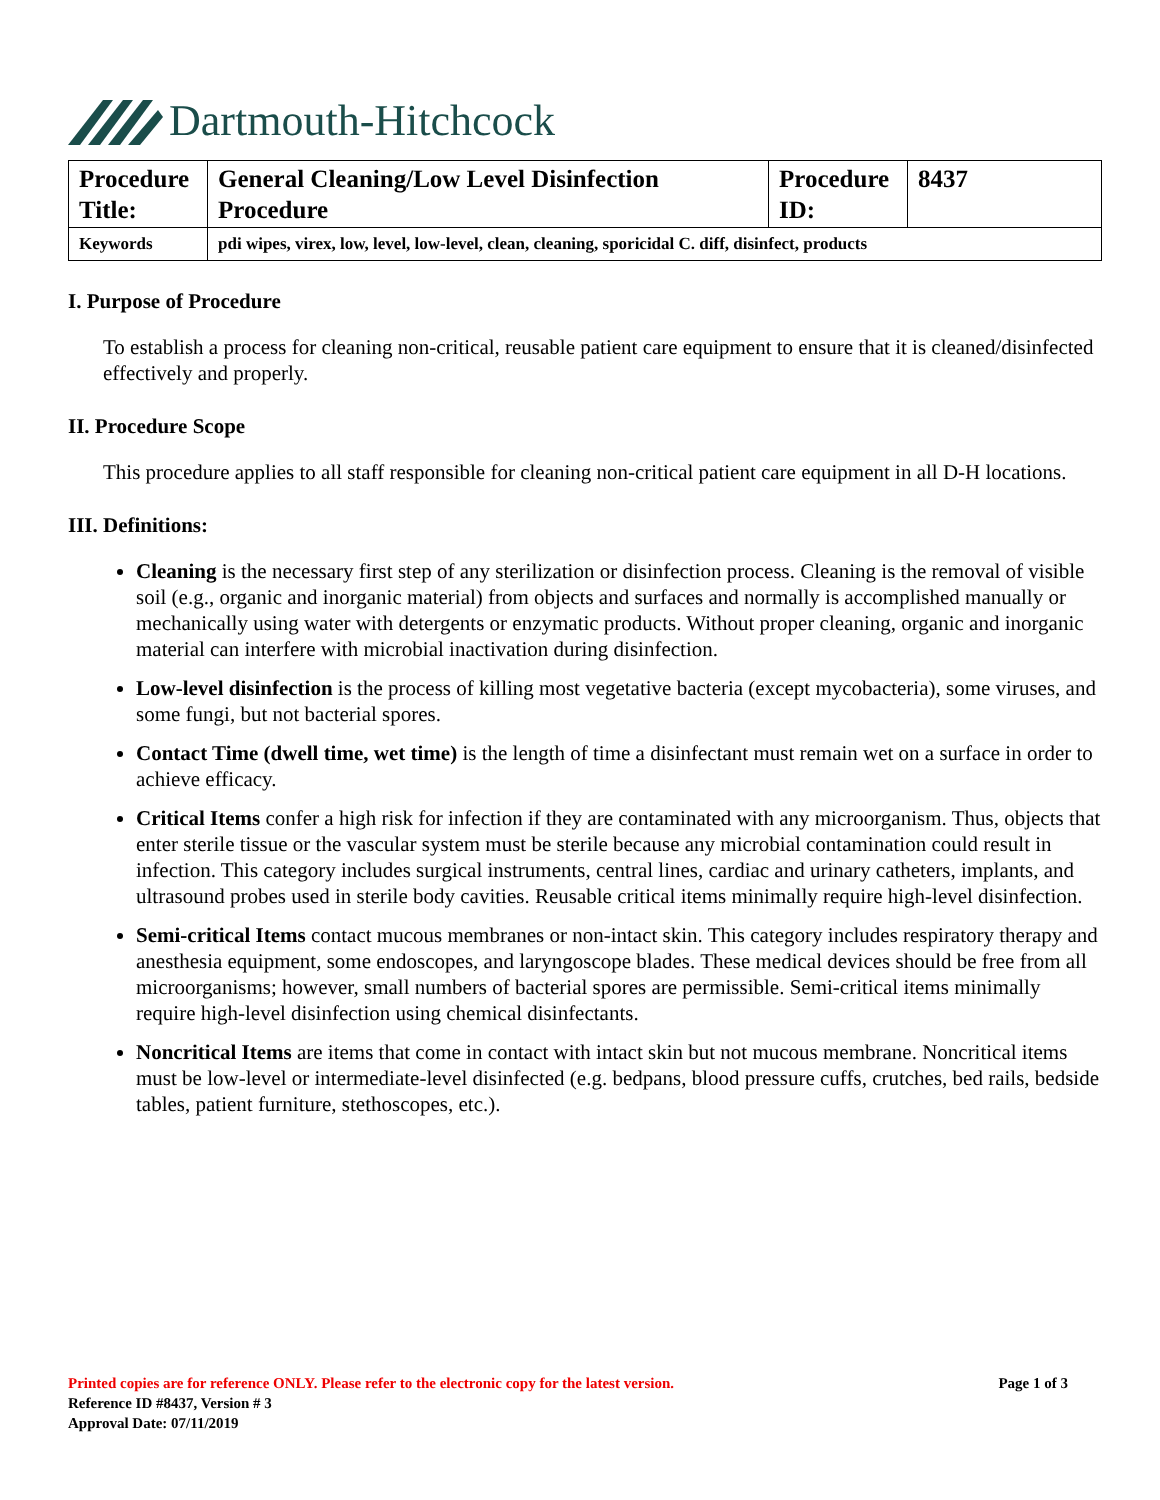Dartmouth-Hitchcock
| Procedure Title: | General Cleaning/Low Level Disinfection Procedure | Procedure ID: | 8437 |
| Keywords | pdi wipes, virex, low, level, low-level, clean, cleaning, sporicidal C. diff, disinfect, products | | |
I. Purpose of Procedure
To establish a process for cleaning non-critical, reusable patient care equipment to ensure that it is cleaned/disinfected effectively and properly.
II. Procedure Scope
This procedure applies to all staff responsible for cleaning non-critical patient care equipment in all D-H locations.
III. Definitions:
Cleaning is the necessary first step of any sterilization or disinfection process. Cleaning is the removal of visible soil (e.g., organic and inorganic material) from objects and surfaces and normally is accomplished manually or mechanically using water with detergents or enzymatic products. Without proper cleaning, organic and inorganic material can interfere with microbial inactivation during disinfection.
Low-level disinfection is the process of killing most vegetative bacteria (except mycobacteria), some viruses, and some fungi, but not bacterial spores.
Contact Time (dwell time, wet time) is the length of time a disinfectant must remain wet on a surface in order to achieve efficacy.
Critical Items confer a high risk for infection if they are contaminated with any microorganism. Thus, objects that enter sterile tissue or the vascular system must be sterile because any microbial contamination could result in infection. This category includes surgical instruments, central lines, cardiac and urinary catheters, implants, and ultrasound probes used in sterile body cavities. Reusable critical items minimally require high-level disinfection.
Semi-critical Items contact mucous membranes or non-intact skin. This category includes respiratory therapy and anesthesia equipment, some endoscopes, and laryngoscope blades. These medical devices should be free from all microorganisms; however, small numbers of bacterial spores are permissible. Semi-critical items minimally require high-level disinfection using chemical disinfectants.
Noncritical Items are items that come in contact with intact skin but not mucous membrane. Noncritical items must be low-level or intermediate-level disinfected (e.g. bedpans, blood pressure cuffs, crutches, bed rails, bedside tables, patient furniture, stethoscopes, etc.).
Page 1 of 3 Printed copies are for reference ONLY. Please refer to the electronic copy for the latest version.
Reference ID #8437, Version # 3
Approval Date: 07/11/2019